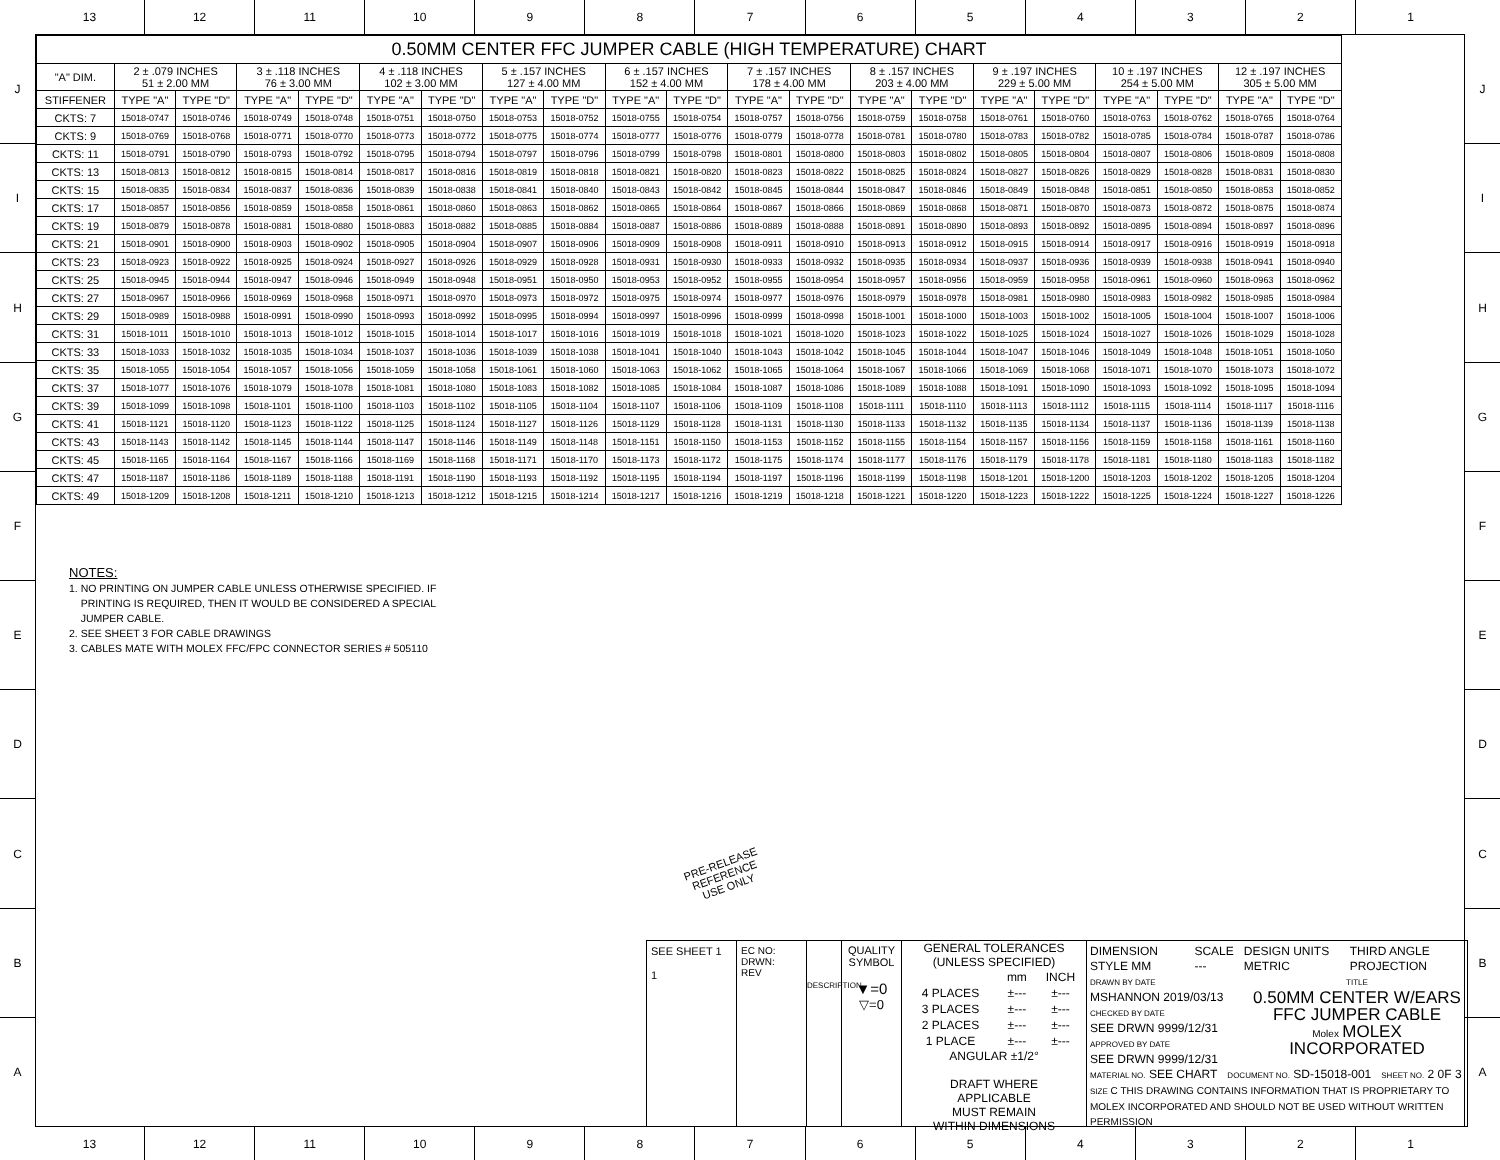13 12 11 10 9 8 7 6 5 4 3 2 1
J
I
H
G
F
E
D
C
B
A
0.50MM CENTER FFC JUMPER CABLE (HIGH TEMPERATURE) CHART
| "A" DIM. | 2 ± .079 INCHES 51 ± 2.00 MM | | 3 ± .118 INCHES 76 ± 3.00 MM | | 4 ± .118 INCHES 102 ± 3.00 MM | | 5 ± .157 INCHES 127 ± 4.00 MM | | 6 ± .157 INCHES 152 ± 4.00 MM | | 7 ± .157 INCHES 178 ± 4.00 MM | | 8 ± .157 INCHES 203 ± 4.00 MM | | 9 ± .197 INCHES 229 ± 5.00 MM | | 10 ± .197 INCHES 254 ± 5.00 MM | | 12 ± .197 INCHES 305 ± 5.00 MM | |
| --- | --- | --- | --- | --- | --- | --- | --- | --- | --- | --- | --- | --- | --- | --- | --- | --- | --- | --- | --- | --- |
| STIFFENER | TYPE "A" | TYPE "D" | TYPE "A" | TYPE "D" | TYPE "A" | TYPE "D" | TYPE "A" | TYPE "D" | TYPE "A" | TYPE "D" | TYPE "A" | TYPE "D" | TYPE "A" | TYPE "D" | TYPE "A" | TYPE "D" | TYPE "A" | TYPE "D" | TYPE "A" | TYPE "D" |
| CKTS: 7 | 15018-0747 | 15018-0746 | 15018-0749 | 15018-0748 | 15018-0751 | 15018-0750 | 15018-0753 | 15018-0752 | 15018-0755 | 15018-0754 | 15018-0757 | 15018-0756 | 15018-0759 | 15018-0758 | 15018-0761 | 15018-0760 | 15018-0763 | 15018-0762 | 15018-0765 | 15018-0764 |
| CKTS: 9 | 15018-0769 | 15018-0768 | 15018-0771 | 15018-0770 | 15018-0773 | 15018-0772 | 15018-0775 | 15018-0774 | 15018-0777 | 15018-0776 | 15018-0779 | 15018-0778 | 15018-0781 | 15018-0780 | 15018-0783 | 15018-0782 | 15018-0785 | 15018-0784 | 15018-0787 | 15018-0786 |
| CKTS: 11 | 15018-0791 | 15018-0790 | 15018-0793 | 15018-0792 | 15018-0795 | 15018-0794 | 15018-0797 | 15018-0796 | 15018-0799 | 15018-0798 | 15018-0801 | 15018-0800 | 15018-0803 | 15018-0802 | 15018-0805 | 15018-0804 | 15018-0807 | 15018-0806 | 15018-0809 | 15018-0808 |
| CKTS: 13 | 15018-0813 | 15018-0812 | 15018-0815 | 15018-0814 | 15018-0817 | 15018-0816 | 15018-0819 | 15018-0818 | 15018-0821 | 15018-0820 | 15018-0823 | 15018-0822 | 15018-0825 | 15018-0824 | 15018-0827 | 15018-0826 | 15018-0829 | 15018-0828 | 15018-0831 | 15018-0830 |
| CKTS: 15 | 15018-0835 | 15018-0834 | 15018-0837 | 15018-0836 | 15018-0839 | 15018-0838 | 15018-0841 | 15018-0840 | 15018-0843 | 15018-0842 | 15018-0845 | 15018-0844 | 15018-0847 | 15018-0846 | 15018-0849 | 15018-0848 | 15018-0851 | 15018-0850 | 15018-0853 | 15018-0852 |
| CKTS: 17 | 15018-0857 | 15018-0856 | 15018-0859 | 15018-0858 | 15018-0861 | 15018-0860 | 15018-0863 | 15018-0862 | 15018-0865 | 15018-0864 | 15018-0867 | 15018-0866 | 15018-0869 | 15018-0868 | 15018-0871 | 15018-0870 | 15018-0873 | 15018-0872 | 15018-0875 | 15018-0874 |
| CKTS: 19 | 15018-0879 | 15018-0878 | 15018-0881 | 15018-0880 | 15018-0883 | 15018-0882 | 15018-0885 | 15018-0884 | 15018-0887 | 15018-0886 | 15018-0889 | 15018-0888 | 15018-0891 | 15018-0890 | 15018-0893 | 15018-0892 | 15018-0895 | 15018-0894 | 15018-0897 | 15018-0896 |
| CKTS: 21 | 15018-0901 | 15018-0900 | 15018-0903 | 15018-0902 | 15018-0905 | 15018-0904 | 15018-0907 | 15018-0906 | 15018-0909 | 15018-0908 | 15018-0911 | 15018-0910 | 15018-0913 | 15018-0912 | 15018-0915 | 15018-0914 | 15018-0917 | 15018-0916 | 15018-0919 | 15018-0918 |
| CKTS: 23 | 15018-0923 | 15018-0922 | 15018-0925 | 15018-0924 | 15018-0927 | 15018-0926 | 15018-0929 | 15018-0928 | 15018-0931 | 15018-0930 | 15018-0933 | 15018-0932 | 15018-0935 | 15018-0934 | 15018-0937 | 15018-0936 | 15018-0939 | 15018-0938 | 15018-0941 | 15018-0940 |
| CKTS: 25 | 15018-0945 | 15018-0944 | 15018-0947 | 15018-0946 | 15018-0949 | 15018-0948 | 15018-0951 | 15018-0950 | 15018-0953 | 15018-0952 | 15018-0955 | 15018-0954 | 15018-0957 | 15018-0956 | 15018-0959 | 15018-0958 | 15018-0961 | 15018-0960 | 15018-0963 | 15018-0962 |
| CKTS: 27 | 15018-0967 | 15018-0966 | 15018-0969 | 15018-0968 | 15018-0971 | 15018-0970 | 15018-0973 | 15018-0972 | 15018-0975 | 15018-0974 | 15018-0977 | 15018-0976 | 15018-0979 | 15018-0978 | 15018-0981 | 15018-0980 | 15018-0983 | 15018-0982 | 15018-0985 | 15018-0984 |
| CKTS: 29 | 15018-0989 | 15018-0988 | 15018-0991 | 15018-0990 | 15018-0993 | 15018-0992 | 15018-0995 | 15018-0994 | 15018-0997 | 15018-0996 | 15018-0999 | 15018-0998 | 15018-1001 | 15018-1000 | 15018-1003 | 15018-1002 | 15018-1005 | 15018-1004 | 15018-1007 | 15018-1006 |
| CKTS: 31 | 15018-1011 | 15018-1010 | 15018-1013 | 15018-1012 | 15018-1015 | 15018-1014 | 15018-1017 | 15018-1016 | 15018-1019 | 15018-1018 | 15018-1021 | 15018-1020 | 15018-1023 | 15018-1022 | 15018-1025 | 15018-1024 | 15018-1027 | 15018-1026 | 15018-1029 | 15018-1028 |
| CKTS: 33 | 15018-1033 | 15018-1032 | 15018-1035 | 15018-1034 | 15018-1037 | 15018-1036 | 15018-1039 | 15018-1038 | 15018-1041 | 15018-1040 | 15018-1043 | 15018-1042 | 15018-1045 | 15018-1044 | 15018-1047 | 15018-1046 | 15018-1049 | 15018-1048 | 15018-1051 | 15018-1050 |
| CKTS: 35 | 15018-1055 | 15018-1054 | 15018-1057 | 15018-1056 | 15018-1059 | 15018-1058 | 15018-1061 | 15018-1060 | 15018-1063 | 15018-1062 | 15018-1065 | 15018-1064 | 15018-1067 | 15018-1066 | 15018-1069 | 15018-1068 | 15018-1071 | 15018-1070 | 15018-1073 | 15018-1072 |
| CKTS: 37 | 15018-1077 | 15018-1076 | 15018-1079 | 15018-1078 | 15018-1081 | 15018-1080 | 15018-1083 | 15018-1082 | 15018-1085 | 15018-1084 | 15018-1087 | 15018-1086 | 15018-1089 | 15018-1088 | 15018-1091 | 15018-1090 | 15018-1093 | 15018-1092 | 15018-1095 | 15018-1094 |
| CKTS: 39 | 15018-1099 | 15018-1098 | 15018-1101 | 15018-1100 | 15018-1103 | 15018-1102 | 15018-1105 | 15018-1104 | 15018-1107 | 15018-1106 | 15018-1109 | 15018-1108 | 15018-1111 | 15018-1110 | 15018-1113 | 15018-1112 | 15018-1115 | 15018-1114 | 15018-1117 | 15018-1116 |
| CKTS: 41 | 15018-1121 | 15018-1120 | 15018-1123 | 15018-1122 | 15018-1125 | 15018-1124 | 15018-1127 | 15018-1126 | 15018-1129 | 15018-1128 | 15018-1131 | 15018-1130 | 15018-1133 | 15018-1132 | 15018-1135 | 15018-1134 | 15018-1137 | 15018-1136 | 15018-1139 | 15018-1138 |
| CKTS: 43 | 15018-1143 | 15018-1142 | 15018-1145 | 15018-1144 | 15018-1147 | 15018-1146 | 15018-1149 | 15018-1148 | 15018-1151 | 15018-1150 | 15018-1153 | 15018-1152 | 15018-1155 | 15018-1154 | 15018-1157 | 15018-1156 | 15018-1159 | 15018-1158 | 15018-1161 | 15018-1160 |
| CKTS: 45 | 15018-1165 | 15018-1164 | 15018-1167 | 15018-1166 | 15018-1169 | 15018-1168 | 15018-1171 | 15018-1170 | 15018-1173 | 15018-1172 | 15018-1175 | 15018-1174 | 15018-1177 | 15018-1176 | 15018-1179 | 15018-1178 | 15018-1181 | 15018-1180 | 15018-1183 | 15018-1182 |
| CKTS: 47 | 15018-1187 | 15018-1186 | 15018-1189 | 15018-1188 | 15018-1191 | 15018-1190 | 15018-1193 | 15018-1192 | 15018-1195 | 15018-1194 | 15018-1197 | 15018-1196 | 15018-1199 | 15018-1198 | 15018-1201 | 15018-1200 | 15018-1203 | 15018-1202 | 15018-1205 | 15018-1204 |
| CKTS: 49 | 15018-1209 | 15018-1208 | 15018-1211 | 15018-1210 | 15018-1213 | 15018-1212 | 15018-1215 | 15018-1214 | 15018-1217 | 15018-1216 | 15018-1219 | 15018-1218 | 15018-1221 | 15018-1220 | 15018-1223 | 15018-1222 | 15018-1225 | 15018-1224 | 15018-1227 | 15018-1226 |
NOTES:
1. NO PRINTING ON JUMPER CABLE UNLESS OTHERWISE SPECIFIED. IF
PRINTING IS REQUIRED, THEN IT WOULD BE CONSIDERED A SPECIAL
JUMPER CABLE.
2. SEE SHEET 3 FOR CABLE DRAWINGS
3. CABLES MATE WITH MOLEX FFC/FPC CONNECTOR SERIES # 505110
PRE-RELEASE
REFERENCE
USE ONLY
SEE SHEET 1
1
EC NO:
DRWN:
REV
DESCRIPTION
QUALITY SYMBOL
▼=0
▽=0
GENERAL TOLERANCES
(UNLESS SPECIFIED)
| | mm | INCH |
| 4 PLACES | ±--- | ±--- |
| 3 PLACES | ±--- | ±--- |
| 2 PLACES | ±--- | ±--- |
| 1 PLACE | ±--- | ±--- |
ANGULAR ±1/2°
DRAFT WHERE
APPLICABLE
MUST REMAIN
WITHIN DIMENSIONS
DIMENSION STYLE MM SCALE --- DESIGN UNITS METRIC THIRD ANGLE PROJECTION
DRAWN BY DATE
MSHANNON 2019/03/13
CHECKED BY DATE
SEE DRWN 9999/12/31
APPROVED BY DATE
SEE DRWN 9999/12/31
TITLE
0.50MM CENTER W/EARS
FFC JUMPER CABLE
Molex MOLEX INCORPORATED
MATERIAL NO. SEE CHART
DOCUMENT NO. SD-15018-001
SHEET NO. 2 0F 3
SIZE C THIS DRAWING CONTAINS INFORMATION THAT IS PROPRIETARY TO MOLEX INCORPORATED AND SHOULD NOT BE USED WITHOUT WRITTEN PERMISSION
J
I
H
G
F
E
D
C
B
A
13 12 11 10 9 8 7 6 5 4 3 2 1